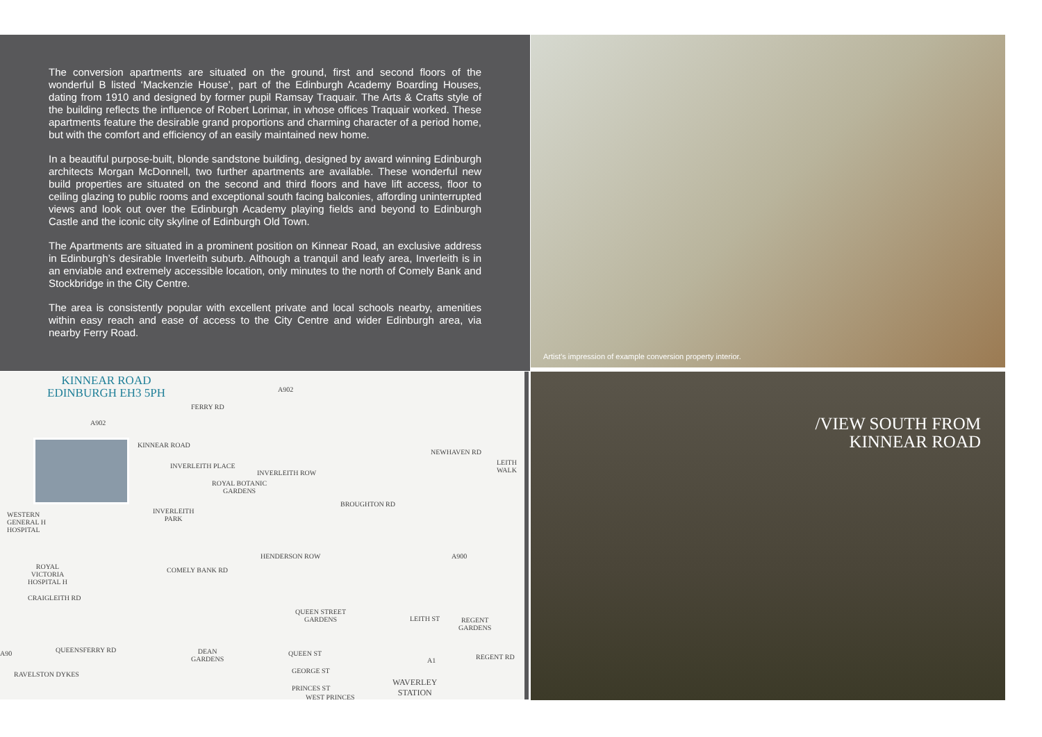The conversion apartments are situated on the ground, first and second floors of the wonderful B listed ‘Mackenzie House’, part of the Edinburgh Academy Boarding Houses, dating from 1910 and designed by former pupil Ramsay Traquair. The Arts & Crafts style of the building reflects the influence of Robert Lorimar, in whose offices Traquair worked. These apartments feature the desirable grand proportions and charming character of a period home, but with the comfort and efficiency of an easily maintained new home.
In a beautiful purpose-built, blonde sandstone building, designed by award winning Edinburgh architects Morgan McDonnell, two further apartments are available. These wonderful new build properties are situated on the second and third floors and have lift access, floor to ceiling glazing to public rooms and exceptional south facing balconies, affording uninterrupted views and look out over the Edinburgh Academy playing fields and beyond to Edinburgh Castle and the iconic city skyline of Edinburgh Old Town.
The Apartments are situated in a prominent position on Kinnear Road, an exclusive address in Edinburgh’s desirable Inverleith suburb. Although a tranquil and leafy area, Inverleith is in an enviable and extremely accessible location, only minutes to the north of Comely Bank and Stockbridge in the City Centre.
The area is consistently popular with excellent private and local schools nearby, amenities within easy reach and ease of access to the City Centre and wider Edinburgh area, via nearby Ferry Road.
Artist’s impression of example conversion property interior.
KINNEAR ROAD
EDINBURGH EH3 5PH
FERRY RD
A902
A902
KINNEAR ROAD
INVERLEITH PLACE
ROYAL BOTANIC
GARDENS
INVERLEITH
PARK
INVERLEITH ROW
NEWHAVEN RD
LEITH WALK
BROUGHTON RD
WESTERN
GENERAL H
HOSPITAL
HENDERSON ROW
COMELY BANK RD
A900
ROYAL
VICTORIA
HOSPITAL H
CRAIGLEITH RD
QUEEN STREET
GARDENS
REGENT
GARDENS
LEITH ST
A90 QUEENSFERRY RD
DEAN
GARDENS
QUEEN ST
A1 REGENT RD
GEORGE ST
RAVELSTON DYKES
PRINCES ST
WAVERLEY
STATION
WEST PRINCES
/VIEW SOUTH FROM
KINNEAR ROAD